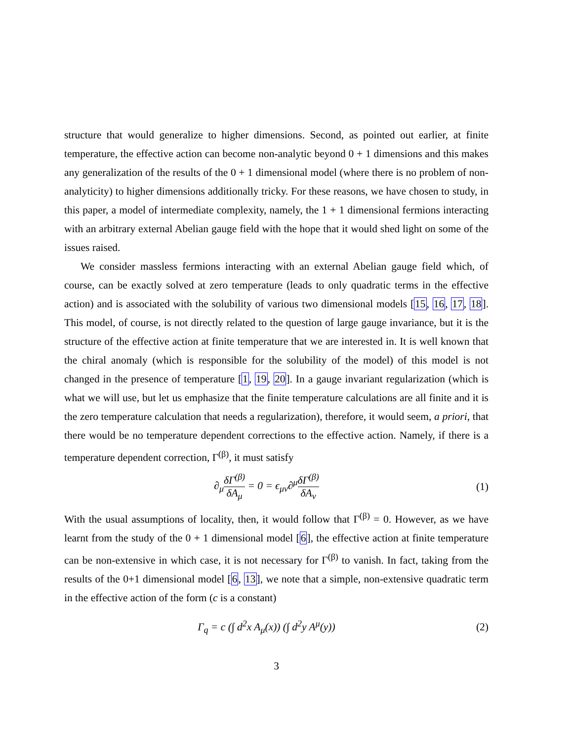structure that would generalize to higher dimensions. Second, as pointed out earlier, at finite temperature, the effective action can become non-analytic beyond 0 + 1 dimensions and this makes any generalization of the results of the 0 + 1 dimensional model (where there is no problem of non-analyticity) to higher dimensions additionally tricky. For these reasons, we have chosen to study, in this paper, a model of intermediate complexity, namely, the 1 + 1 dimensional fermions interacting with an arbitrary external Abelian gauge field with the hope that it would shed light on some of the issues raised.
We consider massless fermions interacting with an external Abelian gauge field which, of course, can be exactly solved at zero temperature (leads to only quadratic terms in the effective action) and is associated with the solubility of various two dimensional models [15, 16, 17, 18]. This model, of course, is not directly related to the question of large gauge invariance, but it is the structure of the effective action at finite temperature that we are interested in. It is well known that the chiral anomaly (which is responsible for the solubility of the model) of this model is not changed in the presence of temperature [1, 19, 20]. In a gauge invariant regularization (which is what we will use, but let us emphasize that the finite temperature calculations are all finite and it is the zero temperature calculation that needs a regularization), therefore, it would seem, a priori, that there would be no temperature dependent corrections to the effective action. Namely, if there is a temperature dependent correction, Γ<sup>(β)</sup>, it must satisfy
∂<sub>μ</sub>δΓ<sup>(β)</sup> δA<sub>μ</sub> = 0 = ϵ<sub>μν</sub>∂<sup>μ</sup>δΓ<sup>(β)</sup> δA<sub>ν</sub>
(1)
With the usual assumptions of locality, then, it would follow that Γ<sup>(β)</sup> = 0. However, as we have learnt from the study of the 0 + 1 dimensional model [6], the effective action at finite temperature can be non-extensive in which case, it is not necessary for Γ<sup>(β)</sup> to vanish. In fact, taking from the results of the 0+1 dimensional model [6, 13], we note that a simple, non-extensive quadratic term in the effective action of the form (c is a constant)
Γ<sub>q</sub> = c (∫ d<sup>2</sup>x A<sub>μ</sub>(x)) (∫ d<sup>2</sup>y A<sup>μ</sup>(y))
(2)
3